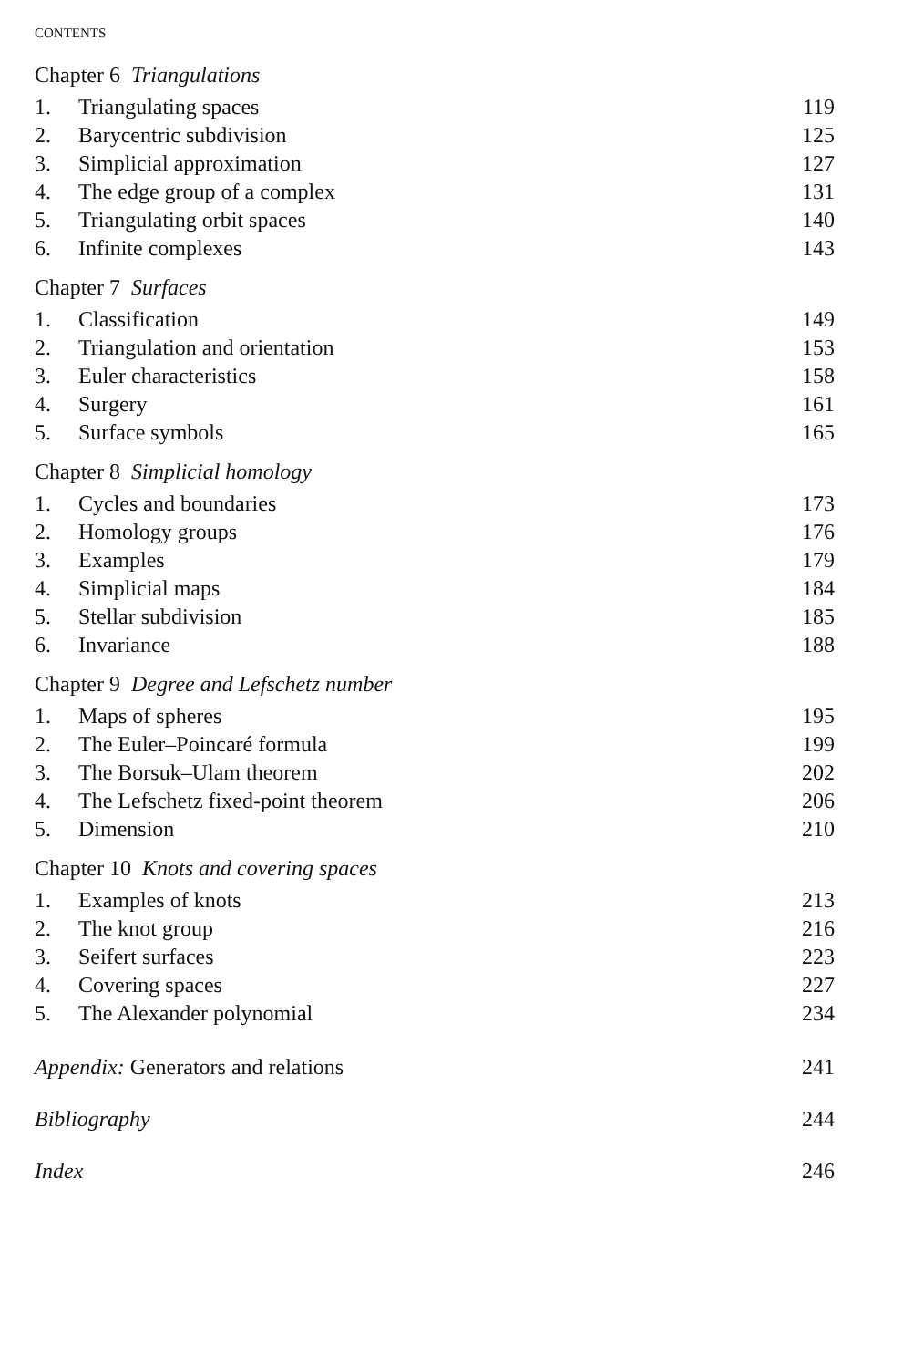CONTENTS
Chapter 6 Triangulations
1. Triangulating spaces 119
2. Barycentric subdivision 125
3. Simplicial approximation 127
4. The edge group of a complex 131
5. Triangulating orbit spaces 140
6. Infinite complexes 143
Chapter 7 Surfaces
1. Classification 149
2. Triangulation and orientation 153
3. Euler characteristics 158
4. Surgery 161
5. Surface symbols 165
Chapter 8 Simplicial homology
1. Cycles and boundaries 173
2. Homology groups 176
3. Examples 179
4. Simplicial maps 184
5. Stellar subdivision 185
6. Invariance 188
Chapter 9 Degree and Lefschetz number
1. Maps of spheres 195
2. The Euler–Poincaré formula 199
3. The Borsuk–Ulam theorem 202
4. The Lefschetz fixed-point theorem 206
5. Dimension 210
Chapter 10 Knots and covering spaces
1. Examples of knots 213
2. The knot group 216
3. Seifert surfaces 223
4. Covering spaces 227
5. The Alexander polynomial 234
Appendix: Generators and relations 241
Bibliography 244
Index 246